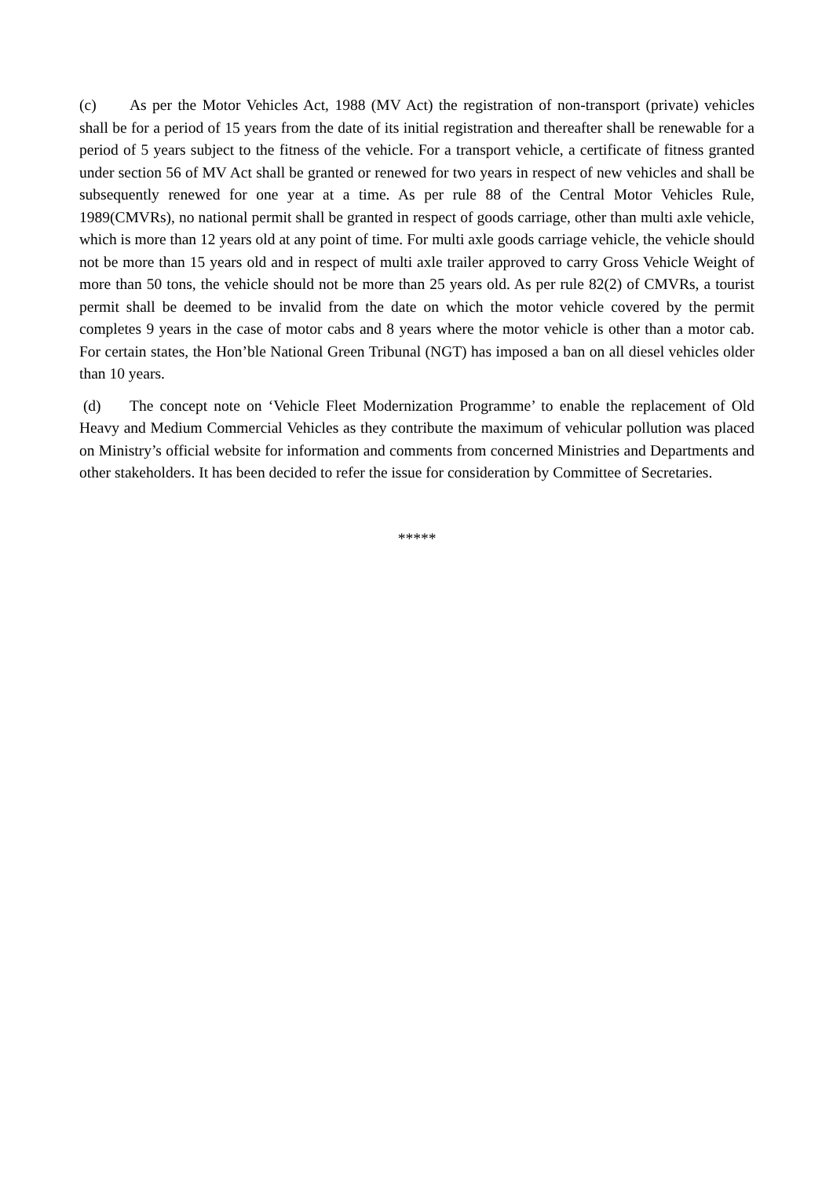(c) As per the Motor Vehicles Act, 1988 (MV Act) the registration of non-transport (private) vehicles shall be for a period of 15 years from the date of its initial registration and thereafter shall be renewable for a period of 5 years subject to the fitness of the vehicle. For a transport vehicle, a certificate of fitness granted under section 56 of MV Act shall be granted or renewed for two years in respect of new vehicles and shall be subsequently renewed for one year at a time. As per rule 88 of the Central Motor Vehicles Rule, 1989(CMVRs), no national permit shall be granted in respect of goods carriage, other than multi axle vehicle, which is more than 12 years old at any point of time. For multi axle goods carriage vehicle, the vehicle should not be more than 15 years old and in respect of multi axle trailer approved to carry Gross Vehicle Weight of more than 50 tons, the vehicle should not be more than 25 years old. As per rule 82(2) of CMVRs, a tourist permit shall be deemed to be invalid from the date on which the motor vehicle covered by the permit completes 9 years in the case of motor cabs and 8 years where the motor vehicle is other than a motor cab. For certain states, the Hon’ble National Green Tribunal (NGT) has imposed a ban on all diesel vehicles older than 10 years.
(d) The concept note on ‘Vehicle Fleet Modernization Programme’ to enable the replacement of Old Heavy and Medium Commercial Vehicles as they contribute the maximum of vehicular pollution was placed on Ministry’s official website for information and comments from concerned Ministries and Departments and other stakeholders. It has been decided to refer the issue for consideration by Committee of Secretaries.
*****